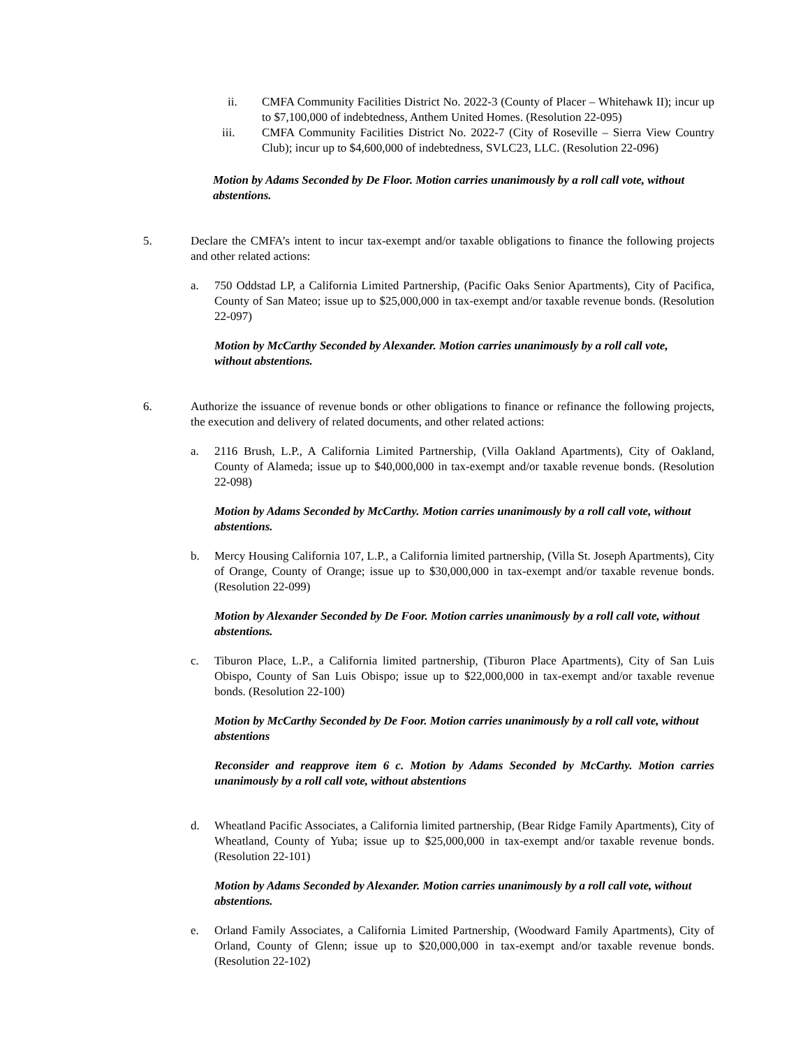ii. CMFA Community Facilities District No. 2022-3 (County of Placer – Whitehawk II); incur up to $7,100,000 of indebtedness, Anthem United Homes. (Resolution 22-095)
iii. CMFA Community Facilities District No. 2022-7 (City of Roseville – Sierra View Country Club); incur up to $4,600,000 of indebtedness, SVLC23, LLC. (Resolution 22-096)
Motion by Adams Seconded by De Floor. Motion carries unanimously by a roll call vote, without abstentions.
5. Declare the CMFA’s intent to incur tax-exempt and/or taxable obligations to finance the following projects and other related actions:
a. 750 Oddstad LP, a California Limited Partnership, (Pacific Oaks Senior Apartments), City of Pacifica, County of San Mateo; issue up to $25,000,000 in tax-exempt and/or taxable revenue bonds. (Resolution 22-097)
Motion by McCarthy Seconded by Alexander. Motion carries unanimously by a roll call vote, without abstentions.
6. Authorize the issuance of revenue bonds or other obligations to finance or refinance the following projects, the execution and delivery of related documents, and other related actions:
a. 2116 Brush, L.P., A California Limited Partnership, (Villa Oakland Apartments), City of Oakland, County of Alameda; issue up to $40,000,000 in tax-exempt and/or taxable revenue bonds. (Resolution 22-098)
Motion by Adams Seconded by McCarthy. Motion carries unanimously by a roll call vote, without abstentions.
b. Mercy Housing California 107, L.P., a California limited partnership, (Villa St. Joseph Apartments), City of Orange, County of Orange; issue up to $30,000,000 in tax-exempt and/or taxable revenue bonds. (Resolution 22-099)
Motion by Alexander Seconded by De Foor. Motion carries unanimously by a roll call vote, without abstentions.
c. Tiburon Place, L.P., a California limited partnership, (Tiburon Place Apartments), City of San Luis Obispo, County of San Luis Obispo; issue up to $22,000,000 in tax-exempt and/or taxable revenue bonds. (Resolution 22-100)
Motion by McCarthy Seconded by De Foor. Motion carries unanimously by a roll call vote, without abstentions
Reconsider and reapprove item 6 c. Motion by Adams Seconded by McCarthy. Motion carries unanimously by a roll call vote, without abstentions
d. Wheatland Pacific Associates, a California limited partnership, (Bear Ridge Family Apartments), City of Wheatland, County of Yuba; issue up to $25,000,000 in tax-exempt and/or taxable revenue bonds. (Resolution 22-101)
Motion by Adams Seconded by Alexander. Motion carries unanimously by a roll call vote, without abstentions.
e. Orland Family Associates, a California Limited Partnership, (Woodward Family Apartments), City of Orland, County of Glenn; issue up to $20,000,000 in tax-exempt and/or taxable revenue bonds. (Resolution 22-102)